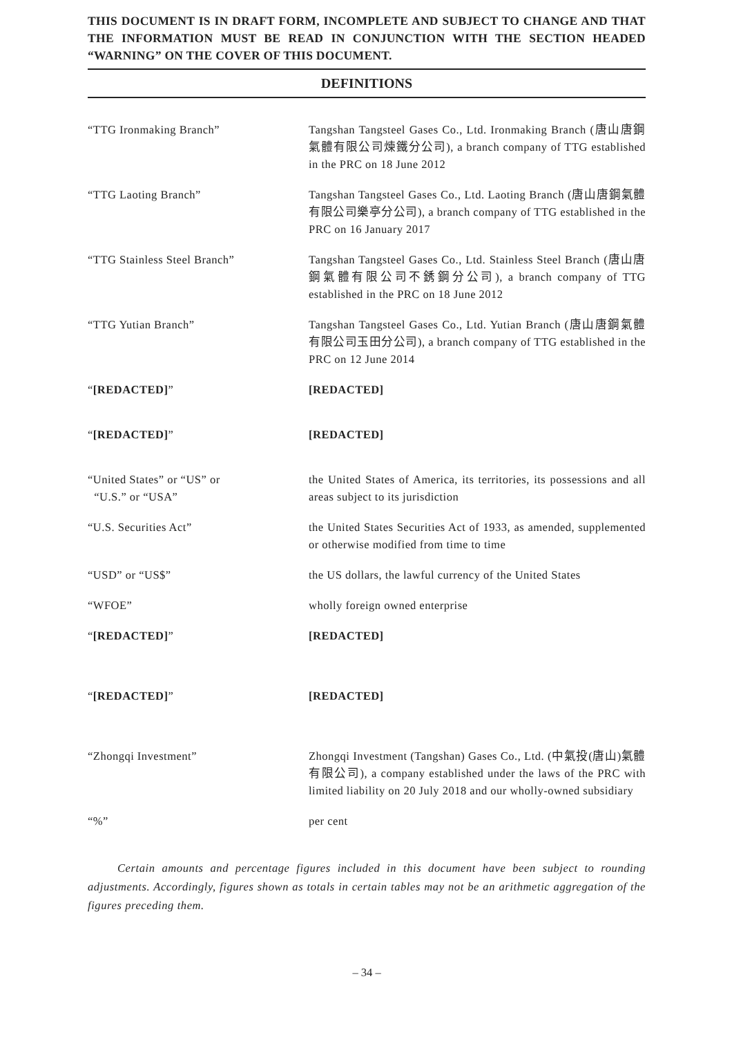THIS DOCUMENT IS IN DRAFT FORM, INCOMPLETE AND SUBJECT TO CHANGE AND THAT THE INFORMATION MUST BE READ IN CONJUNCTION WITH THE SECTION HEADED “WARNING” ON THE COVER OF THIS DOCUMENT.
DEFINITIONS
“TTG Ironmaking Branch” Tangshan Tangsteel Gases Co., Ltd. Ironmaking Branch (唐山唐鋼氣體有限公司煉鐵分公司), a branch company of TTG established in the PRC on 18 June 2012
“TTG Laoting Branch” Tangshan Tangsteel Gases Co., Ltd. Laoting Branch (唐山唐鋼氣體有限公司樂亭分公司), a branch company of TTG established in the PRC on 16 January 2017
“TTG Stainless Steel Branch” Tangshan Tangsteel Gases Co., Ltd. Stainless Steel Branch (唐山唐鋼氣體有限公司不銹鋼分公司), a branch company of TTG established in the PRC on 18 June 2012
“TTG Yutian Branch” Tangshan Tangsteel Gases Co., Ltd. Yutian Branch (唐山唐鋼氣體有限公司玉田分公司), a branch company of TTG established in the PRC on 12 June 2014
“[REDACTED]” [REDACTED]
“[REDACTED]” [REDACTED]
“United States” or “US” or
“U.S.” or “USA”
the United States of America, its territories, its possessions and all areas subject to its jurisdiction
“U.S. Securities Act” the United States Securities Act of 1933, as amended, supplemented or otherwise modified from time to time
“USD” or “US$” the US dollars, the lawful currency of the United States
“WFOE” wholly foreign owned enterprise
“[REDACTED]” [REDACTED]
“[REDACTED]” [REDACTED]
“Zhongqi Investment” Zhongqi Investment (Tangshan) Gases Co., Ltd. (中氣投(唐山)氣體有限公司), a company established under the laws of the PRC with limited liability on 20 July 2018 and our wholly-owned subsidiary
“%” per cent
Certain amounts and percentage figures included in this document have been subject to rounding adjustments. Accordingly, figures shown as totals in certain tables may not be an arithmetic aggregation of the figures preceding them.
– 34 –